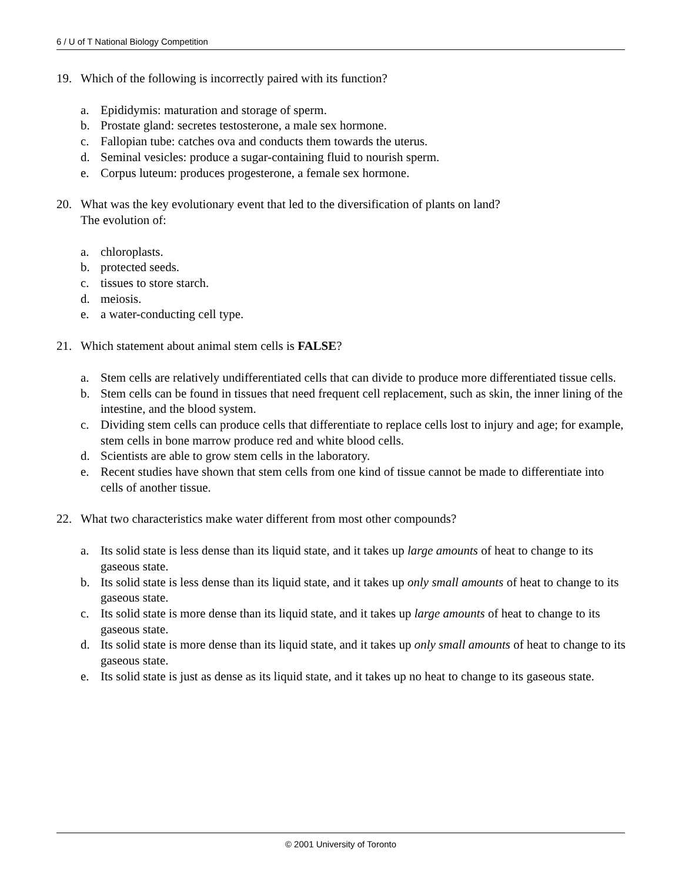6 / U of T National Biology Competition
19. Which of the following is incorrectly paired with its function?
a. Epididymis: maturation and storage of sperm.
b. Prostate gland: secretes testosterone, a male sex hormone.
c. Fallopian tube: catches ova and conducts them towards the uterus.
d. Seminal vesicles: produce a sugar-containing fluid to nourish sperm.
e. Corpus luteum: produces progesterone, a female sex hormone.
20. What was the key evolutionary event that led to the diversification of plants on land?
The evolution of:
a. chloroplasts.
b. protected seeds.
c. tissues to store starch.
d. meiosis.
e. a water-conducting cell type.
21. Which statement about animal stem cells is FALSE?
a. Stem cells are relatively undifferentiated cells that can divide to produce more differentiated tissue cells.
b. Stem cells can be found in tissues that need frequent cell replacement, such as skin, the inner lining of the intestine, and the blood system.
c. Dividing stem cells can produce cells that differentiate to replace cells lost to injury and age; for example, stem cells in bone marrow produce red and white blood cells.
d. Scientists are able to grow stem cells in the laboratory.
e. Recent studies have shown that stem cells from one kind of tissue cannot be made to differentiate into cells of another tissue.
22. What two characteristics make water different from most other compounds?
a. Its solid state is less dense than its liquid state, and it takes up large amounts of heat to change to its gaseous state.
b. Its solid state is less dense than its liquid state, and it takes up only small amounts of heat to change to its gaseous state.
c. Its solid state is more dense than its liquid state, and it takes up large amounts of heat to change to its gaseous state.
d. Its solid state is more dense than its liquid state, and it takes up only small amounts of heat to change to its gaseous state.
e. Its solid state is just as dense as its liquid state, and it takes up no heat to change to its gaseous state.
© 2001 University of Toronto